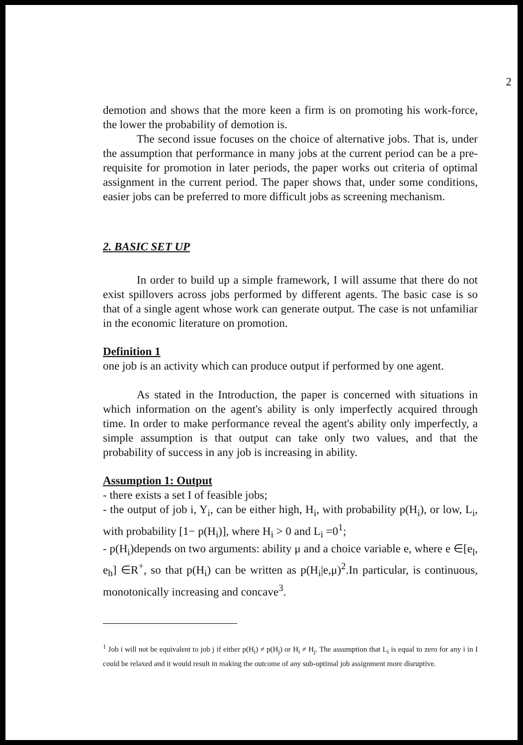2
demotion and shows that the more keen a firm is on promoting his work-force, the lower the probability of demotion is.
The second issue focuses on the choice of alternative jobs. That is, under the assumption that performance in many jobs at the current period can be a pre-requisite for promotion in later periods, the paper works out criteria of optimal assignment in the current period. The paper shows that, under some conditions, easier jobs can be preferred to more difficult jobs as screening mechanism.
2. BASIC SET UP
In order to build up a simple framework, I will assume that there do not exist spillovers across jobs performed by different agents. The basic case is so that of a single agent whose work can generate output. The case is not unfamiliar in the economic literature on promotion.
Definition 1
one job is an activity which can produce output if performed by one agent.
As stated in the Introduction, the paper is concerned with situations in which information on the agent's ability is only imperfectly acquired through time. In order to make performance reveal the agent's ability only imperfectly, a simple assumption is that output can take only two values, and that the probability of success in any job is increasing in ability.
Assumption 1: Output
- there exists a set I of feasible jobs;
- the output of job i, Y<sub>i</sub>, can be either high, H<sub>i</sub>, with probability p(H<sub>i</sub>), or low, L<sub>i</sub>, with probability [1− p(H<sub>i</sub>)], where H<sub>i</sub> > 0 and L<sub>i</sub> =0<sup>1</sup>;
- p(H<sub>i</sub>)depends on two arguments: ability μ and a choice variable e, where e ∈[e<sub>l</sub>, e<sub>h</sub>] ∈R<sup>+</sup>, so that p(H<sub>i</sub>) can be written as p(H<sub>i</sub>|e,μ)<sup>2</sup>.In particular, is continuous, monotonically increasing and concave<sup>3</sup>.
<sup>1</sup> Job i will not be equivalent to job j if either p(H<sub>i</sub>) ≠ p(H<sub>j</sub>) or H<sub>i</sub> ≠ H<sub>j</sub>. The assumption that L<sub>i</sub> is equal to zero for any i in I could be relaxed and it would result in making the outcome of any sub-optimal job assignment more disruptive.